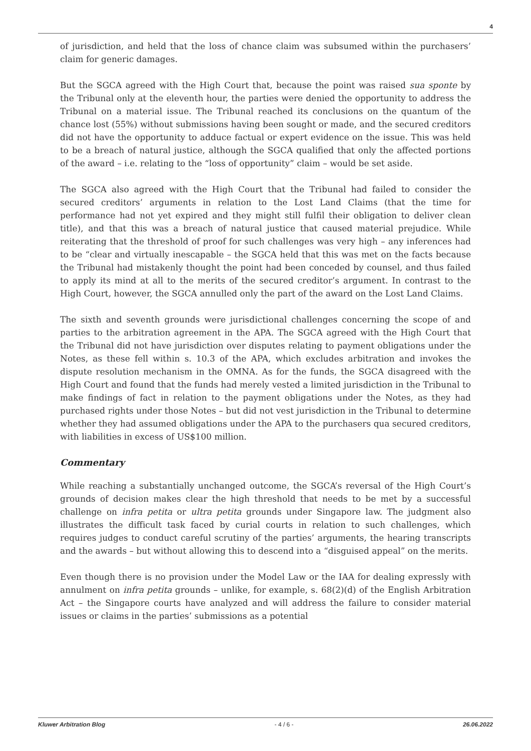4
of jurisdiction, and held that the loss of chance claim was subsumed within the purchasers’ claim for generic damages.
But the SGCA agreed with the High Court that, because the point was raised sua sponte by the Tribunal only at the eleventh hour, the parties were denied the opportunity to address the Tribunal on a material issue. The Tribunal reached its conclusions on the quantum of the chance lost (55%) without submissions having been sought or made, and the secured creditors did not have the opportunity to adduce factual or expert evidence on the issue. This was held to be a breach of natural justice, although the SGCA qualified that only the affected portions of the award – i.e. relating to the “loss of opportunity” claim – would be set aside.
The SGCA also agreed with the High Court that the Tribunal had failed to consider the secured creditors’ arguments in relation to the Lost Land Claims (that the time for performance had not yet expired and they might still fulfil their obligation to deliver clean title), and that this was a breach of natural justice that caused material prejudice. While reiterating that the threshold of proof for such challenges was very high – any inferences had to be “clear and virtually inescapable – the SGCA held that this was met on the facts because the Tribunal had mistakenly thought the point had been conceded by counsel, and thus failed to apply its mind at all to the merits of the secured creditor’s argument. In contrast to the High Court, however, the SGCA annulled only the part of the award on the Lost Land Claims.
The sixth and seventh grounds were jurisdictional challenges concerning the scope of and parties to the arbitration agreement in the APA. The SGCA agreed with the High Court that the Tribunal did not have jurisdiction over disputes relating to payment obligations under the Notes, as these fell within s. 10.3 of the APA, which excludes arbitration and invokes the dispute resolution mechanism in the OMNA. As for the funds, the SGCA disagreed with the High Court and found that the funds had merely vested a limited jurisdiction in the Tribunal to make findings of fact in relation to the payment obligations under the Notes, as they had purchased rights under those Notes – but did not vest jurisdiction in the Tribunal to determine whether they had assumed obligations under the APA to the purchasers qua secured creditors, with liabilities in excess of US$100 million.
Commentary
While reaching a substantially unchanged outcome, the SGCA’s reversal of the High Court’s grounds of decision makes clear the high threshold that needs to be met by a successful challenge on infra petita or ultra petita grounds under Singapore law. The judgment also illustrates the difficult task faced by curial courts in relation to such challenges, which requires judges to conduct careful scrutiny of the parties’ arguments, the hearing transcripts and the awards – but without allowing this to descend into a “disguised appeal” on the merits.
Even though there is no provision under the Model Law or the IAA for dealing expressly with annulment on infra petita grounds – unlike, for example, s. 68(2)(d) of the English Arbitration Act – the Singapore courts have analyzed and will address the failure to consider material issues or claims in the parties’ submissions as a potential
Kluwer Arbitration Blog - 4 / 6 - 26.06.2022